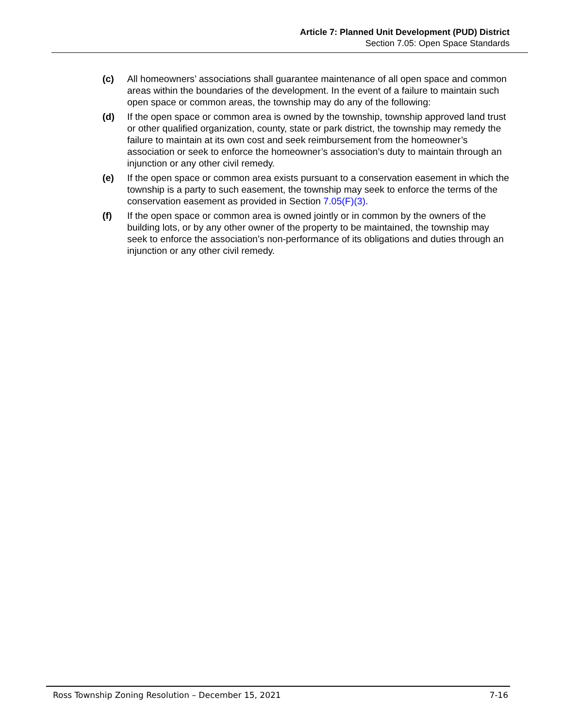Article 7: Planned Unit Development (PUD) District
Section 7.05: Open Space Standards
(c) All homeowners’ associations shall guarantee maintenance of all open space and common areas within the boundaries of the development. In the event of a failure to maintain such open space or common areas, the township may do any of the following:
(d) If the open space or common area is owned by the township, township approved land trust or other qualified organization, county, state or park district, the township may remedy the failure to maintain at its own cost and seek reimbursement from the homeowner’s association or seek to enforce the homeowner’s association’s duty to maintain through an injunction or any other civil remedy.
(e) If the open space or common area exists pursuant to a conservation easement in which the township is a party to such easement, the township may seek to enforce the terms of the conservation easement as provided in Section 7.05(F)(3).
(f) If the open space or common area is owned jointly or in common by the owners of the building lots, or by any other owner of the property to be maintained, the township may seek to enforce the association’s non-performance of its obligations and duties through an injunction or any other civil remedy.
Ross Township Zoning Resolution – December 15, 2021 7-16